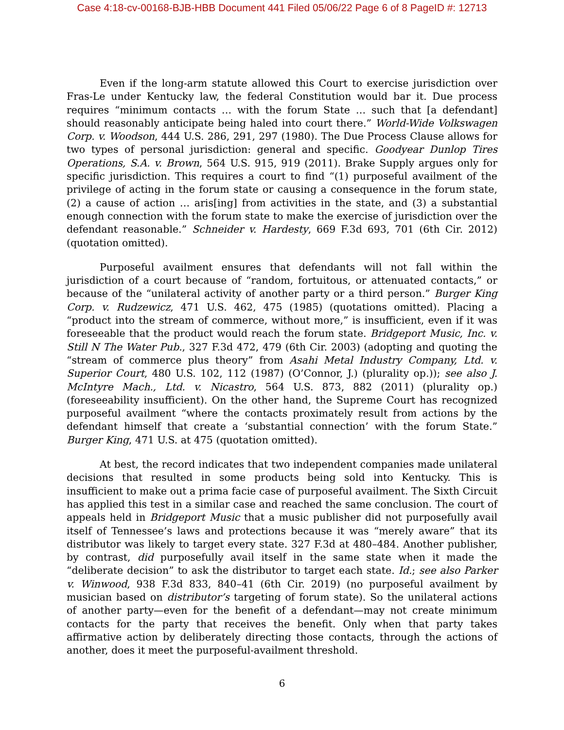Case 4:18-cv-00168-BJB-HBB Document 441 Filed 05/06/22 Page 6 of 8 PageID #: 12713
Even if the long-arm statute allowed this Court to exercise jurisdiction over Fras-Le under Kentucky law, the federal Constitution would bar it. Due process requires “minimum contacts … with the forum State … such that [a defendant] should reasonably anticipate being haled into court there.” World-Wide Volkswagen Corp. v. Woodson, 444 U.S. 286, 291, 297 (1980). The Due Process Clause allows for two types of personal jurisdiction: general and specific. Goodyear Dunlop Tires Operations, S.A. v. Brown, 564 U.S. 915, 919 (2011). Brake Supply argues only for specific jurisdiction. This requires a court to find “(1) purposeful availment of the privilege of acting in the forum state or causing a consequence in the forum state, (2) a cause of action … aris[ing] from activities in the state, and (3) a substantial enough connection with the forum state to make the exercise of jurisdiction over the defendant reasonable.” Schneider v. Hardesty, 669 F.3d 693, 701 (6th Cir. 2012) (quotation omitted).
Purposeful availment ensures that defendants will not fall within the jurisdiction of a court because of “random, fortuitous, or attenuated contacts,” or because of the “unilateral activity of another party or a third person.” Burger King Corp. v. Rudzewicz, 471 U.S. 462, 475 (1985) (quotations omitted). Placing a “product into the stream of commerce, without more,” is insufficient, even if it was foreseeable that the product would reach the forum state. Bridgeport Music, Inc. v. Still N The Water Pub., 327 F.3d 472, 479 (6th Cir. 2003) (adopting and quoting the “stream of commerce plus theory” from Asahi Metal Industry Company, Ltd. v. Superior Court, 480 U.S. 102, 112 (1987) (O’Connor, J.) (plurality op.)); see also J. McIntyre Mach., Ltd. v. Nicastro, 564 U.S. 873, 882 (2011) (plurality op.) (foreseeability insufficient). On the other hand, the Supreme Court has recognized purposeful availment “where the contacts proximately result from actions by the defendant himself that create a ‘substantial connection’ with the forum State.” Burger King, 471 U.S. at 475 (quotation omitted).
At best, the record indicates that two independent companies made unilateral decisions that resulted in some products being sold into Kentucky. This is insufficient to make out a prima facie case of purposeful availment. The Sixth Circuit has applied this test in a similar case and reached the same conclusion. The court of appeals held in Bridgeport Music that a music publisher did not purposefully avail itself of Tennessee’s laws and protections because it was “merely aware” that its distributor was likely to target every state. 327 F.3d at 480–484. Another publisher, by contrast, did purposefully avail itself in the same state when it made the “deliberate decision” to ask the distributor to target each state. Id.; see also Parker v. Winwood, 938 F.3d 833, 840–41 (6th Cir. 2019) (no purposeful availment by musician based on distributor’s targeting of forum state). So the unilateral actions of another party—even for the benefit of a defendant—may not create minimum contacts for the party that receives the benefit. Only when that party takes affirmative action by deliberately directing those contacts, through the actions of another, does it meet the purposeful-availment threshold.
6